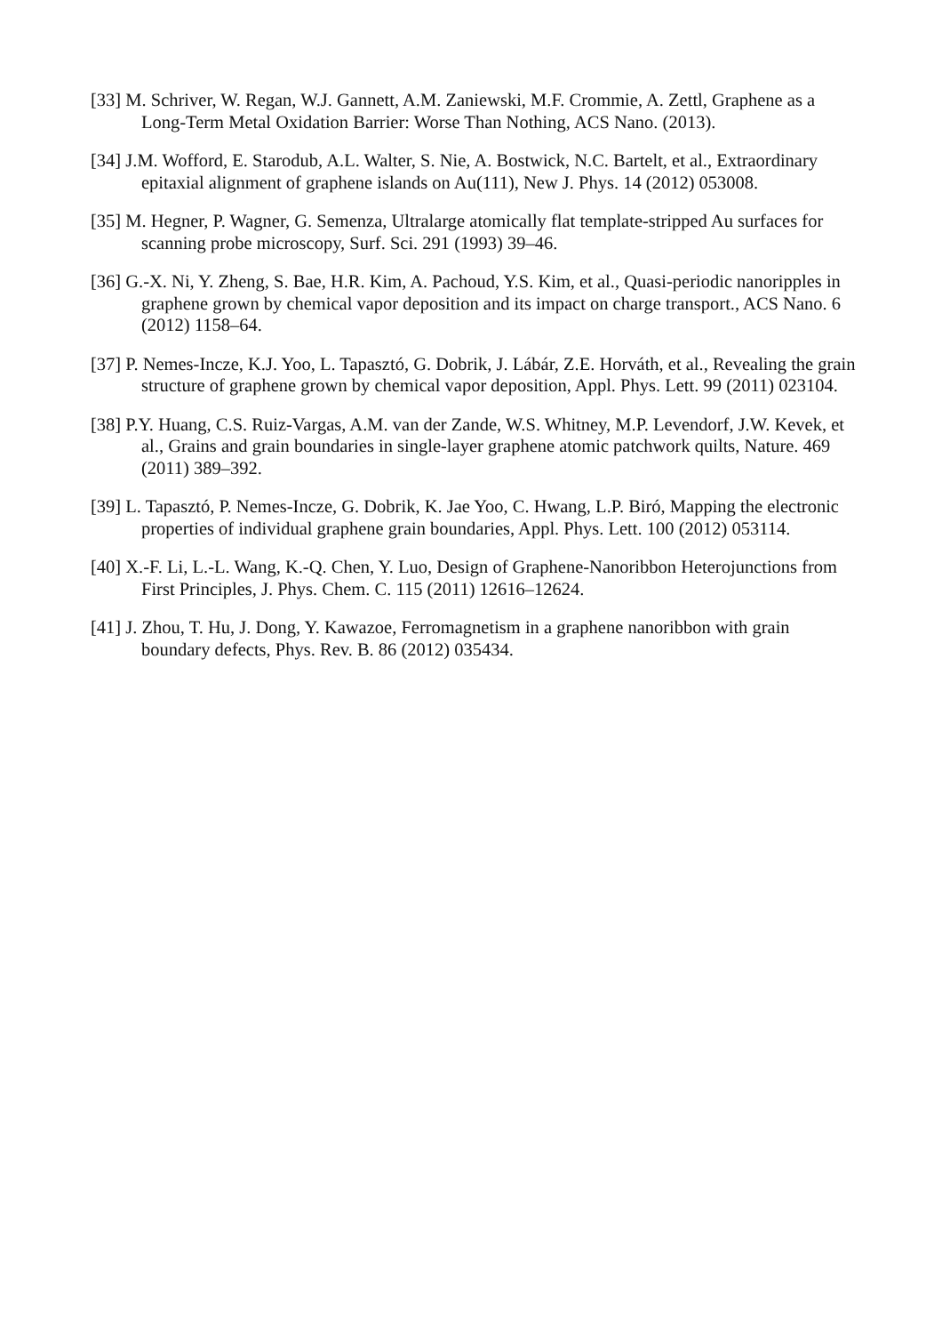[33] M. Schriver, W. Regan, W.J. Gannett, A.M. Zaniewski, M.F. Crommie, A. Zettl, Graphene as a Long-Term Metal Oxidation Barrier: Worse Than Nothing, ACS Nano. (2013).
[34] J.M. Wofford, E. Starodub, A.L. Walter, S. Nie, A. Bostwick, N.C. Bartelt, et al., Extraordinary epitaxial alignment of graphene islands on Au(111), New J. Phys. 14 (2012) 053008.
[35] M. Hegner, P. Wagner, G. Semenza, Ultralarge atomically flat template-stripped Au surfaces for scanning probe microscopy, Surf. Sci. 291 (1993) 39–46.
[36] G.-X. Ni, Y. Zheng, S. Bae, H.R. Kim, A. Pachoud, Y.S. Kim, et al., Quasi-periodic nanoripples in graphene grown by chemical vapor deposition and its impact on charge transport., ACS Nano. 6 (2012) 1158–64.
[37] P. Nemes-Incze, K.J. Yoo, L. Tapasztó, G. Dobrik, J. Lábár, Z.E. Horváth, et al., Revealing the grain structure of graphene grown by chemical vapor deposition, Appl. Phys. Lett. 99 (2011) 023104.
[38] P.Y. Huang, C.S. Ruiz-Vargas, A.M. van der Zande, W.S. Whitney, M.P. Levendorf, J.W. Kevek, et al., Grains and grain boundaries in single-layer graphene atomic patchwork quilts, Nature. 469 (2011) 389–392.
[39] L. Tapasztó, P. Nemes-Incze, G. Dobrik, K. Jae Yoo, C. Hwang, L.P. Biró, Mapping the electronic properties of individual graphene grain boundaries, Appl. Phys. Lett. 100 (2012) 053114.
[40] X.-F. Li, L.-L. Wang, K.-Q. Chen, Y. Luo, Design of Graphene-Nanoribbon Heterojunctions from First Principles, J. Phys. Chem. C. 115 (2011) 12616–12624.
[41] J. Zhou, T. Hu, J. Dong, Y. Kawazoe, Ferromagnetism in a graphene nanoribbon with grain boundary defects, Phys. Rev. B. 86 (2012) 035434.